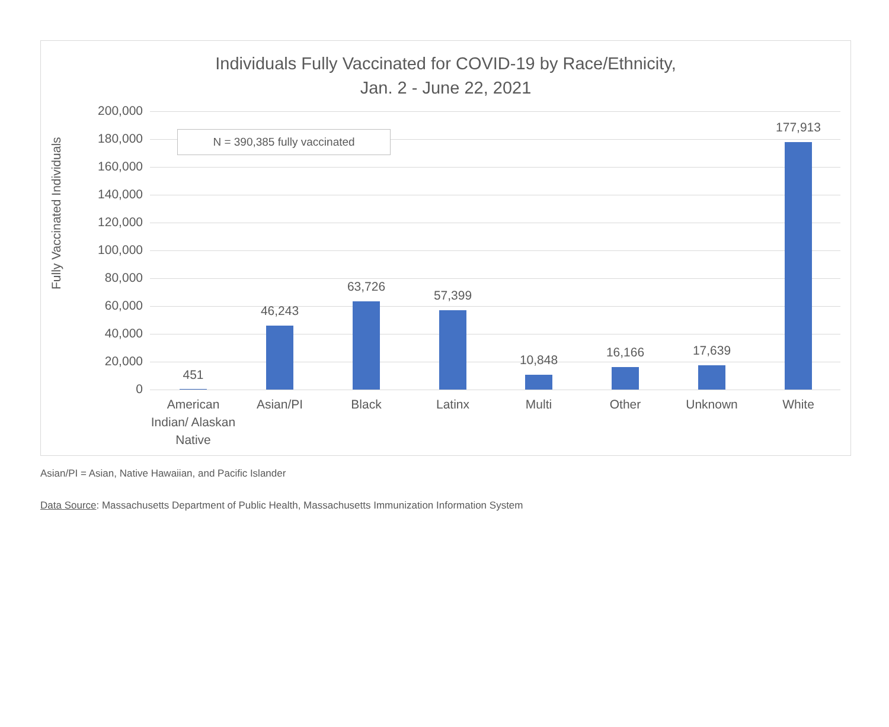Individuals Fully Vaccinated for COVID-19 by Race/Ethnicity,
Jan. 2 - June 22, 2021
Fully Vaccinated Individuals
200,000
180,000
160,000
140,000
120,000
100,000
80,000
60,000
40,000
20,000
0
451
46,243
63,726
57,399
10,848
16,166 17,639
177,913
American Indian/ Alaskan Native
Asian/PI Black Latinx Multi Other Unknown White
N = 390,385 fully vaccinated
Asian/PI = Asian, Native Hawaiian, and Pacific Islander
Data Source: Massachusetts Department of Public Health, Massachusetts Immunization Information System